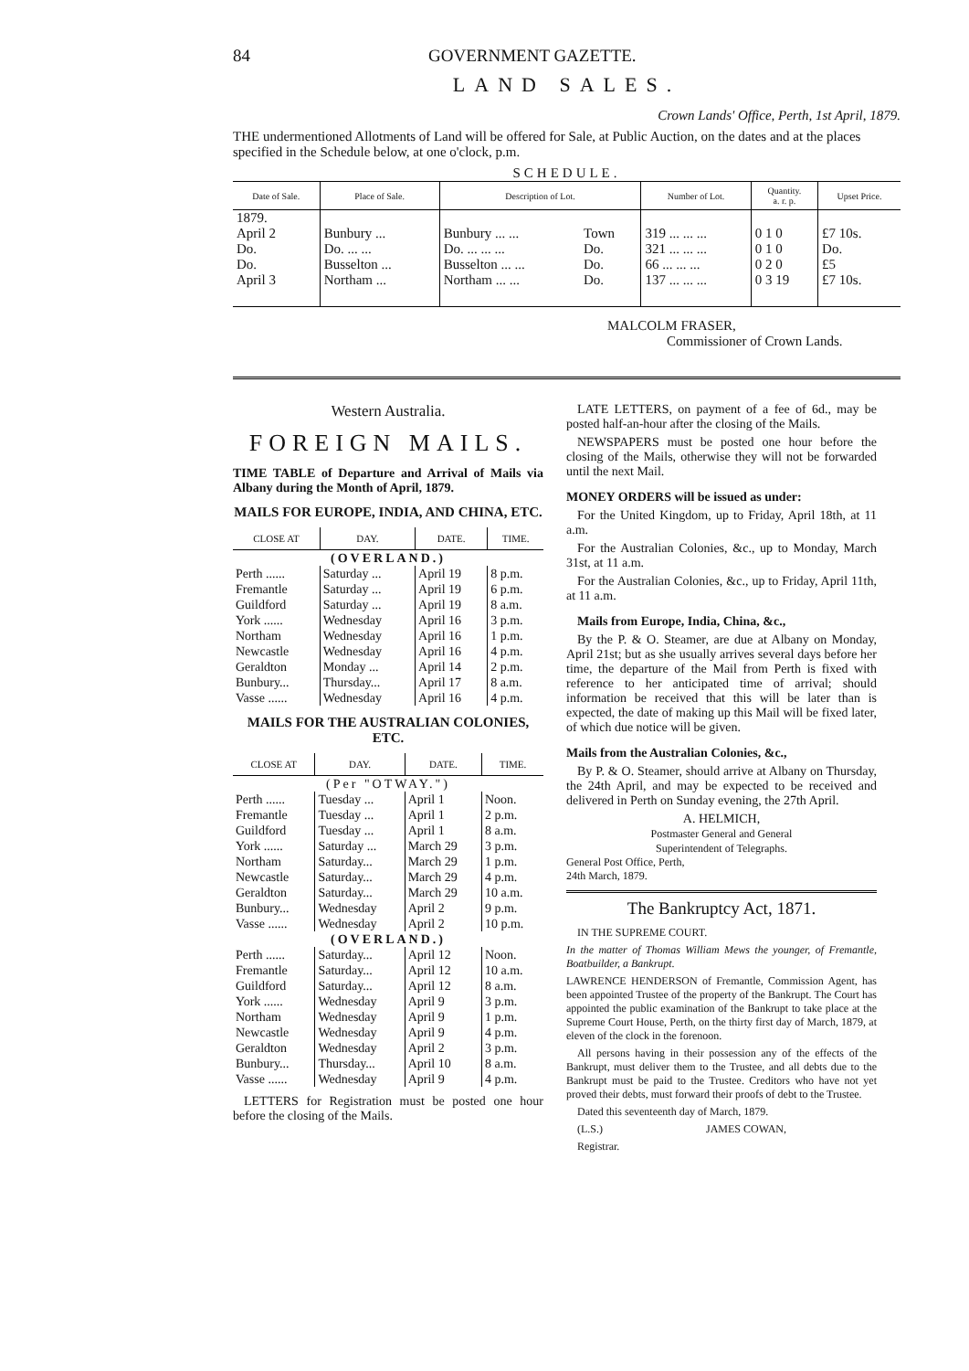84 GOVERNMENT GAZETTE.
LAND SALES.
Crown Lands' Office, Perth, 1st April, 1879.
THE undermentioned Allotments of Land will be offered for Sale, at Public Auction, on the dates and at the places specified in the Schedule below, at one o'clock, p.m.
SCHEDULE.
| Date of Sale. | Place of Sale. | Description of Lot. | | Number of Lot. | Quantity. a. r. p. | Upset Price. |
| --- | --- | --- | --- | --- | --- | --- |
| 1879. April 2 Do. Do. April 3 | Bunbury ... Do. ... ... Busselton ... Northam ... | Bunbury ... ... Do. ... ... ... Busselton ... ... Northam ... ... | Town Do. Do. Do. | 319 ... ... ... 321 ... ... ... 66 ... ... ... 137 ... ... ... | 0 1 0 0 1 0 0 2 0 0 3 19 | £7 10s. Do. £5 £7 10s. |
MALCOLM FRASER,
Commissioner of Crown Lands.
Western Australia.
FOREIGN MAILS.
TIME TABLE of Departure and Arrival of Mails via Albany during the Month of April, 1879.
MAILS FOR EUROPE, INDIA, AND CHINA, ETC.
| CLOSE AT | DAY. | DATE. | TIME. |
| --- | --- | --- | --- |
| (OVERLAND.) | | | |
| Perth ...... | Saturday ... | April 19 | 8 p.m. |
| Fremantle | Saturday ... | April 19 | 6 p.m. |
| Guildford | Saturday ... | April 19 | 8 a.m. |
| York ...... | Wednesday | April 16 | 3 p.m. |
| Northam | Wednesday | April 16 | 1 p.m. |
| Newcastle | Wednesday | April 16 | 4 p.m. |
| Geraldton | Monday ... | April 14 | 2 p.m. |
| Bunbury... | Thursday... | April 17 | 8 a.m. |
| Vasse ...... | Wednesday | April 16 | 4 p.m. |
MAILS FOR THE AUSTRALIAN COLONIES, ETC.
| CLOSE AT | DAY. | DATE. | TIME. |
| --- | --- | --- | --- |
| (Per "OTWAY.") | | | |
| Perth ...... | Tuesday ... | April 1 | Noon. |
| Fremantle | Tuesday ... | April 1 | 2 p.m. |
| Guildford | Tuesday ... | April 1 | 8 a.m. |
| York ...... | Saturday ... | March 29 | 3 p.m. |
| Northam | Saturday... | March 29 | 1 p.m. |
| Newcastle | Saturday... | March 29 | 4 p.m. |
| Geraldton | Saturday... | March 29 | 10 a.m. |
| Bunbury... | Wednesday | April 2 | 9 p.m. |
| Vasse ...... | Wednesday | April 2 | 10 p.m. |
| (OVERLAND.) | | | |
| Perth ...... | Saturday... | April 12 | Noon. |
| Fremantle | Saturday... | April 12 | 10 a.m. |
| Guildford | Saturday... | April 12 | 8 a.m. |
| York ...... | Wednesday | April 9 | 3 p.m. |
| Northam | Wednesday | April 9 | 1 p.m. |
| Newcastle | Wednesday | April 9 | 4 p.m. |
| Geraldton | Wednesday | April 2 | 3 p.m. |
| Bunbury... | Thursday... | April 10 | 8 a.m. |
| Vasse ...... | Wednesday | April 9 | 4 p.m. |
LETTERS for Registration must be posted one hour before the closing of the Mails.
LATE LETTERS, on payment of a fee of 6d., may be posted half-an-hour after the closing of the Mails.
NEWSPAPERS must be posted one hour before the closing of the Mails, otherwise they will not be forwarded until the next Mail.
MONEY ORDERS will be issued as under:
For the United Kingdom, up to Friday, April 18th, at 11 a.m.
For the Australian Colonies, &c., up to Monday, March 31st, at 11 a.m.
For the Australian Colonies, &c., up to Friday, April 11th, at 11 a.m.
Mails from Europe, India, China, &c.,
By the P. & O. Steamer, are due at Albany on Monday, April 21st; but as she usually arrives several days before her time, the departure of the Mail from Perth is fixed with reference to her anticipated time of arrival; should information be received that this will be later than is expected, the date of making up this Mail will be fixed later, of which due notice will be given.
Mails from the Australian Colonies, &c.,
By P. & O. Steamer, should arrive at Albany on Thursday, the 24th April, and may be expected to be received and delivered in Perth on Sunday evening, the 27th April.
A. HELMICH,
Postmaster General and General
Superintendent of Telegraphs.
General Post Office, Perth,
24th March, 1879.
The Bankruptcy Act, 1871.
IN THE SUPREME COURT.
In the matter of Thomas William Mews the younger, of Fremantle, Boatbuilder, a Bankrupt.
LAWRENCE HENDERSON of Fremantle, Commission Agent, has been appointed Trustee of the property of the Bankrupt. The Court has appointed the public examination of the Bankrupt to take place at the Supreme Court House, Perth, on the thirty first day of March, 1879, at eleven of the clock in the forenoon.
All persons having in their possession any of the effects of the Bankrupt, must deliver them to the Trustee, and all debts due to the Bankrupt must be paid to the Trustee. Creditors who have not yet proved their debts, must forward their proofs of debt to the Trustee.
Dated this seventeenth day of March, 1879.
(L.S.) JAMES COWAN,
Registrar.